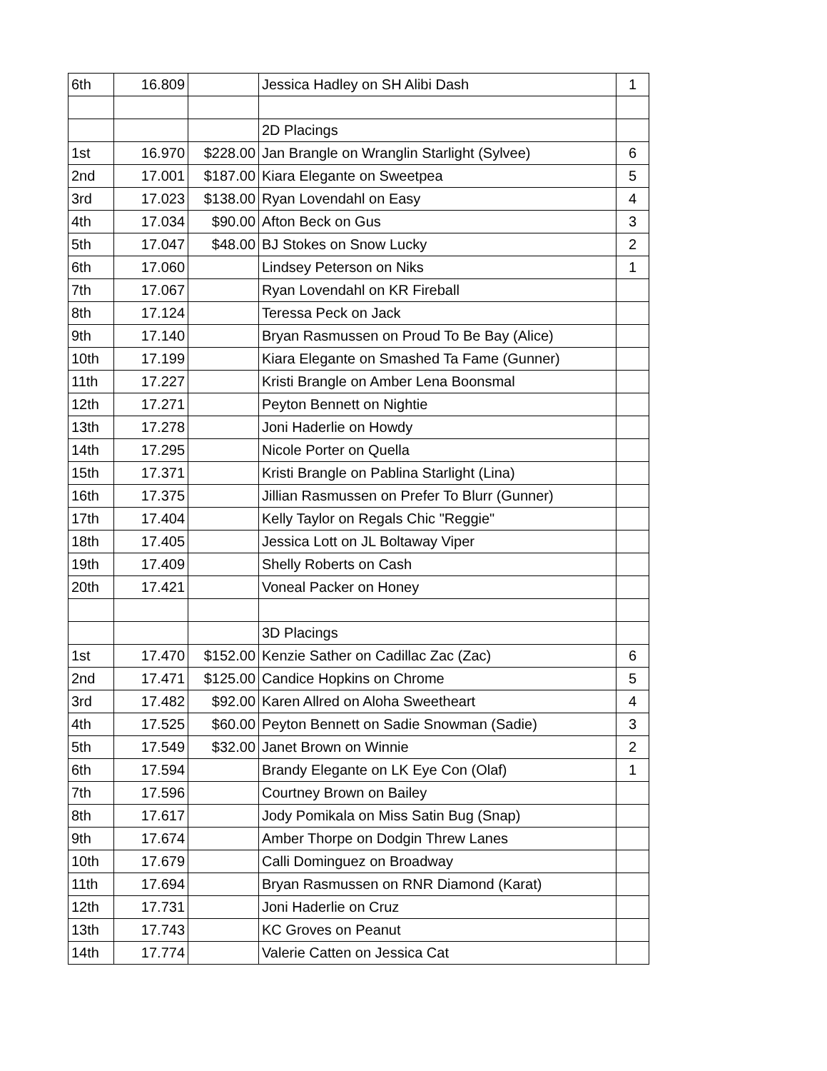| 6th | 16.809 | | Jessica Hadley on SH Alibi Dash | 1 |
| | | | 2D Placings | |
| 1st | 16.970 | $228.00 | Jan Brangle on Wranglin Starlight (Sylvee) | 6 |
| 2nd | 17.001 | $187.00 | Kiara Elegante on Sweetpea | 5 |
| 3rd | 17.023 | $138.00 | Ryan Lovendahl on Easy | 4 |
| 4th | 17.034 | $90.00 | Afton Beck on Gus | 3 |
| 5th | 17.047 | $48.00 | BJ Stokes on Snow Lucky | 2 |
| 6th | 17.060 | | Lindsey Peterson on Niks | 1 |
| 7th | 17.067 | | Ryan Lovendahl on KR Fireball | |
| 8th | 17.124 | | Teressa Peck on Jack | |
| 9th | 17.140 | | Bryan Rasmussen on Proud To Be Bay (Alice) | |
| 10th | 17.199 | | Kiara Elegante on Smashed Ta Fame (Gunner) | |
| 11th | 17.227 | | Kristi Brangle on Amber Lena Boonsmal | |
| 12th | 17.271 | | Peyton Bennett on Nightie | |
| 13th | 17.278 | | Joni Haderlie on Howdy | |
| 14th | 17.295 | | Nicole Porter on Quella | |
| 15th | 17.371 | | Kristi Brangle on Pablina Starlight (Lina) | |
| 16th | 17.375 | | Jillian Rasmussen on Prefer To Blurr (Gunner) | |
| 17th | 17.404 | | Kelly Taylor on Regals Chic "Reggie" | |
| 18th | 17.405 | | Jessica Lott on JL Boltaway Viper | |
| 19th | 17.409 | | Shelly Roberts on Cash | |
| 20th | 17.421 | | Voneal Packer on Honey | |
| | | | 3D Placings | |
| 1st | 17.470 | $152.00 | Kenzie Sather on Cadillac Zac (Zac) | 6 |
| 2nd | 17.471 | $125.00 | Candice Hopkins on Chrome | 5 |
| 3rd | 17.482 | $92.00 | Karen Allred on Aloha Sweetheart | 4 |
| 4th | 17.525 | $60.00 | Peyton Bennett on Sadie Snowman (Sadie) | 3 |
| 5th | 17.549 | $32.00 | Janet Brown on Winnie | 2 |
| 6th | 17.594 | | Brandy Elegante on LK Eye Con (Olaf) | 1 |
| 7th | 17.596 | | Courtney Brown on Bailey | |
| 8th | 17.617 | | Jody Pomikala on Miss Satin Bug (Snap) | |
| 9th | 17.674 | | Amber Thorpe on Dodgin Threw Lanes | |
| 10th | 17.679 | | Calli Dominguez on Broadway | |
| 11th | 17.694 | | Bryan Rasmussen on RNR Diamond (Karat) | |
| 12th | 17.731 | | Joni Haderlie on Cruz | |
| 13th | 17.743 | | KC Groves on Peanut | |
| 14th | 17.774 | | Valerie Catten on Jessica Cat | |